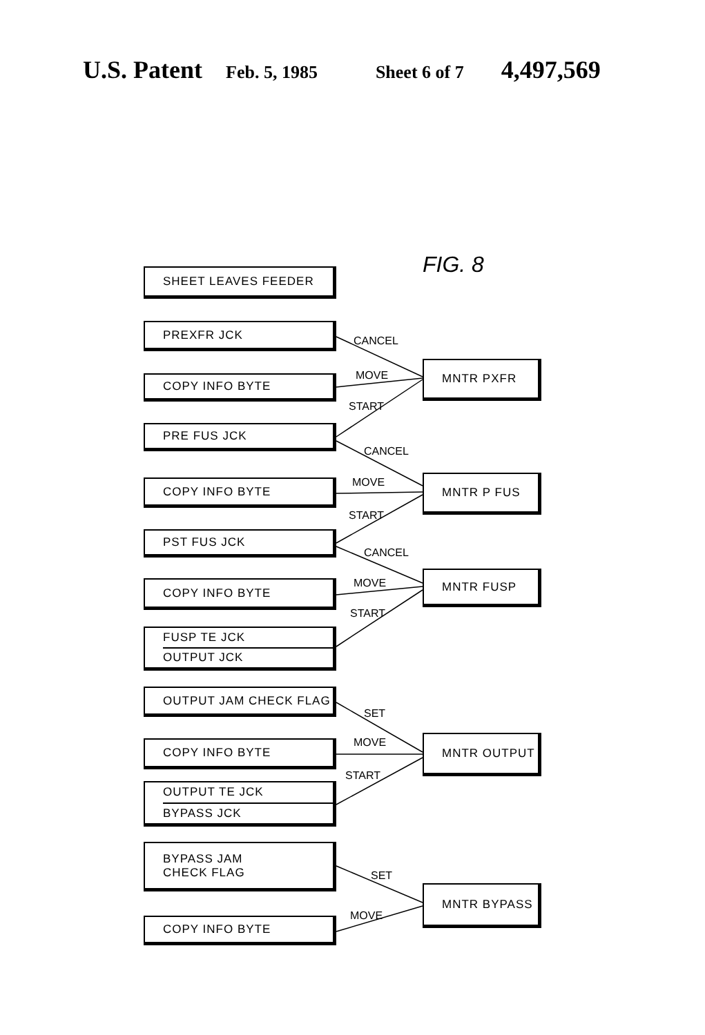U.S. Patent Feb. 5, 1985 Sheet 6 of 7 4,497,569
FIG. 8
SHEET LEAVES FEEDER
PREXFR JCK
COPY INFO BYTE
PRE FUS JCK
COPY INFO BYTE
PST FUS JCK
COPY INFO BYTE
FUSP TE JCK
OUTPUT JCK
OUTPUT JAM CHECK FLAG
COPY INFO BYTE
OUTPUT TE JCK
BYPASS JCK
BYPASS JAM
CHECK FLAG
COPY INFO BYTE
MNTR PXFR
MNTR P FUS
MNTR FUSP
MNTR OUTPUT
MNTR BYPASS
CANCEL
MOVE
START
CANCEL
MOVE
START
CANCEL
MOVE
START
SET
MOVE
START
SET
MOVE